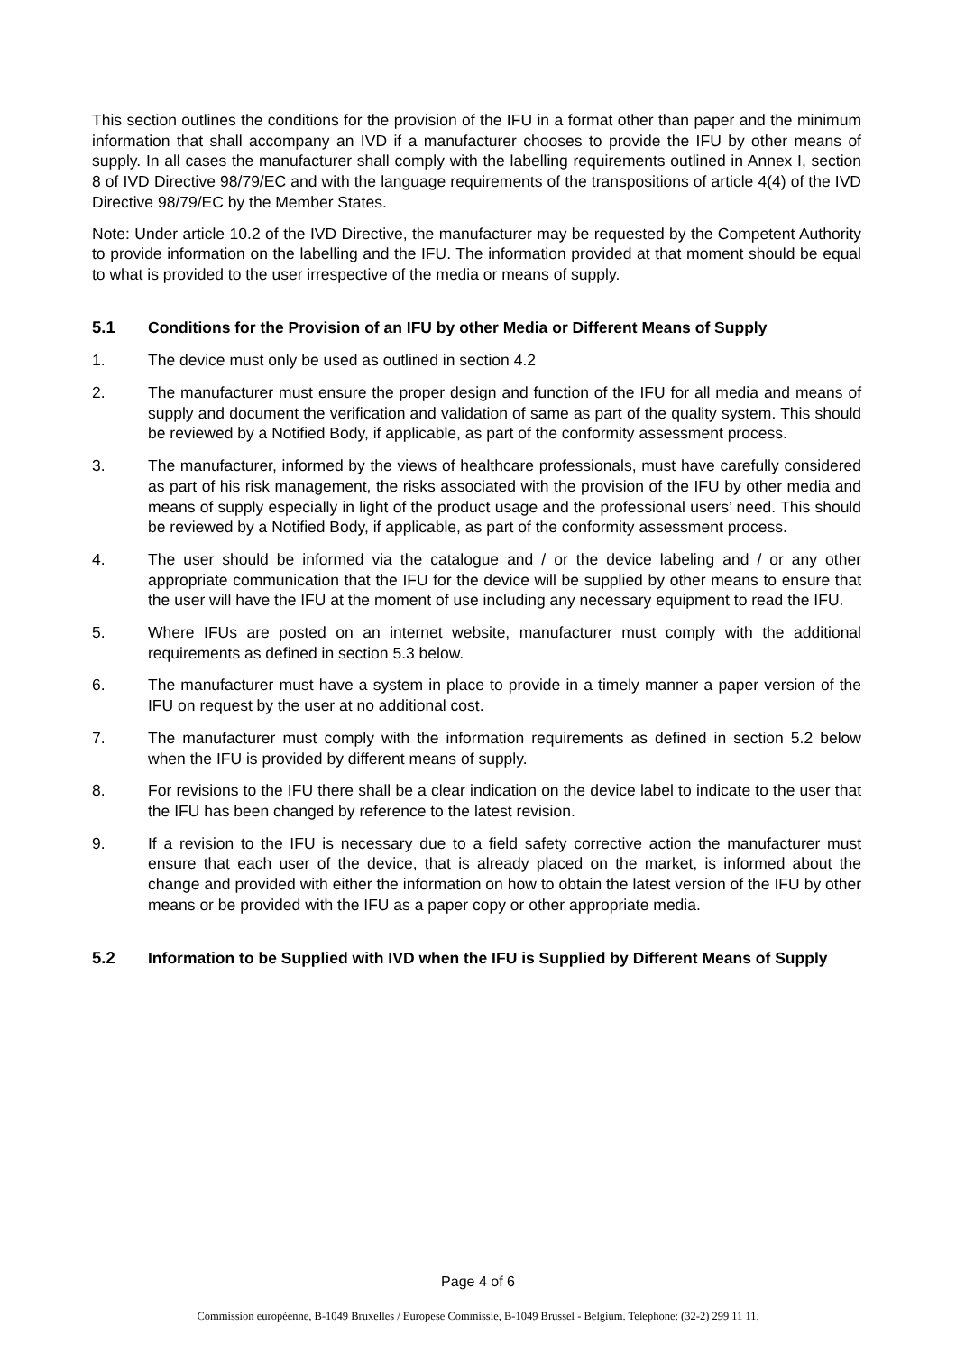This section outlines the conditions for the provision of the IFU in a format other than paper and the minimum information that shall accompany an IVD if a manufacturer chooses to provide the IFU by other means of supply. In all cases the manufacturer shall comply with the labelling requirements outlined in Annex I, section 8 of IVD Directive 98/79/EC and with the language requirements of the transpositions of article 4(4) of the IVD Directive 98/79/EC by the Member States.
Note: Under article 10.2 of the IVD Directive, the manufacturer may be requested by the Competent Authority to provide information on the labelling and the IFU. The information provided at that moment should be equal to what is provided to the user irrespective of the media or means of supply.
5.1 Conditions for the Provision of an IFU by other Media or Different Means of Supply
1. The device must only be used as outlined in section 4.2
2. The manufacturer must ensure the proper design and function of the IFU for all media and means of supply and document the verification and validation of same as part of the quality system. This should be reviewed by a Notified Body, if applicable, as part of the conformity assessment process.
3. The manufacturer, informed by the views of healthcare professionals, must have carefully considered as part of his risk management, the risks associated with the provision of the IFU by other media and means of supply especially in light of the product usage and the professional users’ need. This should be reviewed by a Notified Body, if applicable, as part of the conformity assessment process.
4. The user should be informed via the catalogue and / or the device labeling and / or any other appropriate communication that the IFU for the device will be supplied by other means to ensure that the user will have the IFU at the moment of use including any necessary equipment to read the IFU.
5. Where IFUs are posted on an internet website, manufacturer must comply with the additional requirements as defined in section 5.3 below.
6. The manufacturer must have a system in place to provide in a timely manner a paper version of the IFU on request by the user at no additional cost.
7. The manufacturer must comply with the information requirements as defined in section 5.2 below when the IFU is provided by different means of supply.
8. For revisions to the IFU there shall be a clear indication on the device label to indicate to the user that the IFU has been changed by reference to the latest revision.
9. If a revision to the IFU is necessary due to a field safety corrective action the manufacturer must ensure that each user of the device, that is already placed on the market, is informed about the change and provided with either the information on how to obtain the latest version of the IFU by other means or be provided with the IFU as a paper copy or other appropriate media.
5.2 Information to be Supplied with IVD when the IFU is Supplied by Different Means of Supply
Page 4 of 6
Commission européenne, B-1049 Bruxelles / Europese Commissie, B-1049 Brussel - Belgium. Telephone: (32-2) 299 11 11.